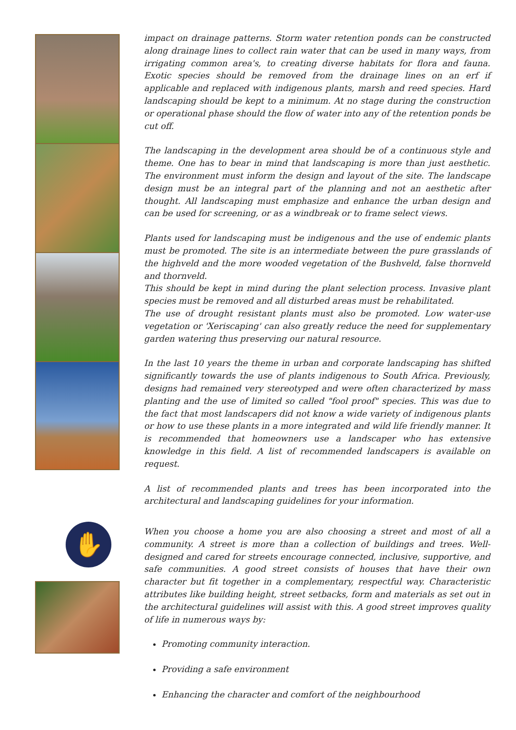✋
impact on drainage patterns. Storm water retention ponds can be constructed along drainage lines to collect rain water that can be used in many ways, from irrigating common area's, to creating diverse habitats for flora and fauna. Exotic species should be removed from the drainage lines on an erf if applicable and replaced with indigenous plants, marsh and reed species. Hard landscaping should be kept to a minimum. At no stage during the construction or operational phase should the flow of water into any of the retention ponds be cut off.
The landscaping in the development area should be of a continuous style and theme. One has to bear in mind that landscaping is more than just aesthetic. The environment must inform the design and layout of the site. The landscape design must be an integral part of the planning and not an aesthetic after thought. All landscaping must emphasize and enhance the urban design and can be used for screening, or as a windbreak or to frame select views.
Plants used for landscaping must be indigenous and the use of endemic plants must be promoted. The site is an intermediate between the pure grasslands of the highveld and the more wooded vegetation of the Bushveld, false thornveld and thornveld.
This should be kept in mind during the plant selection process. Invasive plant species must be removed and all disturbed areas must be rehabilitated.
The use of drought resistant plants must also be promoted. Low water-use vegetation or 'Xeriscaping' can also greatly reduce the need for supplementary garden watering thus preserving our natural resource.
In the last 10 years the theme in urban and corporate landscaping has shifted significantly towards the use of plants indigenous to South Africa. Previously, designs had remained very stereotyped and were often characterized by mass planting and the use of limited so called "fool proof" species. This was due to the fact that most landscapers did not know a wide variety of indigenous plants or how to use these plants in a more integrated and wild life friendly manner. It is recommended that homeowners use a landscaper who has extensive knowledge in this field. A list of recommended landscapers is available on request.
A list of recommended plants and trees has been incorporated into the architectural and landscaping guidelines for your information.
When you choose a home you are also choosing a street and most of all a community. A street is more than a collection of buildings and trees. Well-designed and cared for streets encourage connected, inclusive, supportive, and safe communities. A good street consists of houses that have their own character but fit together in a complementary, respectful way. Characteristic attributes like building height, street setbacks, form and materials as set out in the architectural guidelines will assist with this. A good street improves quality of life in numerous ways by:
Promoting community interaction.
Providing a safe environment
Enhancing the character and comfort of the neighbourhood